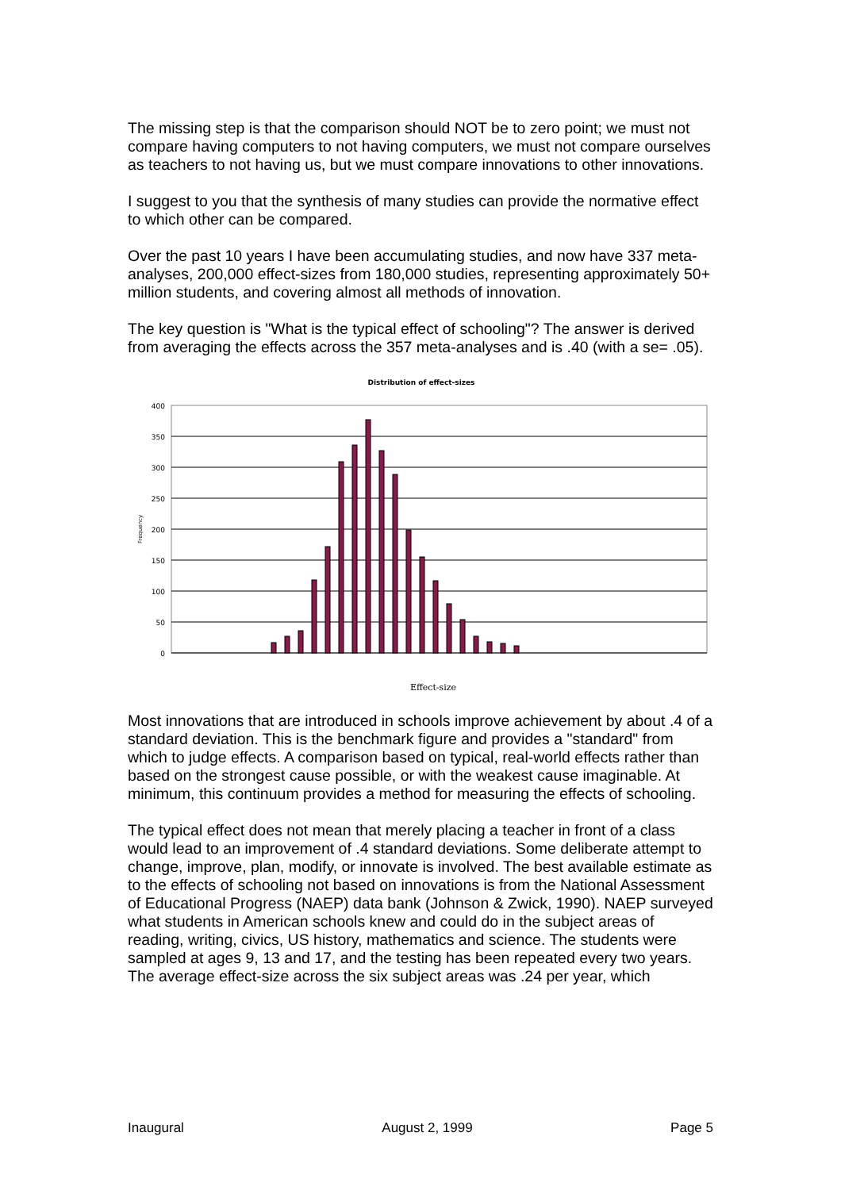The missing step is that the comparison should NOT be to zero point; we must not compare having computers to not having computers, we must not compare ourselves as teachers to not having us, but we must compare innovations to other innovations.
I suggest to you that the synthesis of many studies can provide the normative effect to which other can be compared.
Over the past 10 years I have been accumulating studies, and now have 337 meta-analyses, 200,000 effect-sizes from 180,000 studies, representing approximately 50+ million students, and covering almost all methods of innovation.
The key question is "What is the typical effect of schooling"? The answer is derived from averaging the effects across the 357 meta-analyses and is .40 (with a se= .05).
Distribution of effect-sizes
400
350
300
250
200
150
100
50
0
Frequency
Effect-size
Most innovations that are introduced in schools improve achievement by about .4 of a standard deviation. This is the benchmark figure and provides a "standard" from which to judge effects. A comparison based on typical, real-world effects rather than based on the strongest cause possible, or with the weakest cause imaginable. At minimum, this continuum provides a method for measuring the effects of schooling.
The typical effect does not mean that merely placing a teacher in front of a class would lead to an improvement of .4 standard deviations. Some deliberate attempt to change, improve, plan, modify, or innovate is involved. The best available estimate as to the effects of schooling not based on innovations is from the National Assessment of Educational Progress (NAEP) data bank (Johnson & Zwick, 1990). NAEP surveyed what students in American schools knew and could do in the subject areas of reading, writing, civics, US history, mathematics and science. The students were sampled at ages 9, 13 and 17, and the testing has been repeated every two years. The average effect-size across the six subject areas was .24 per year, which
Inaugural August 2, 1999 Page 5